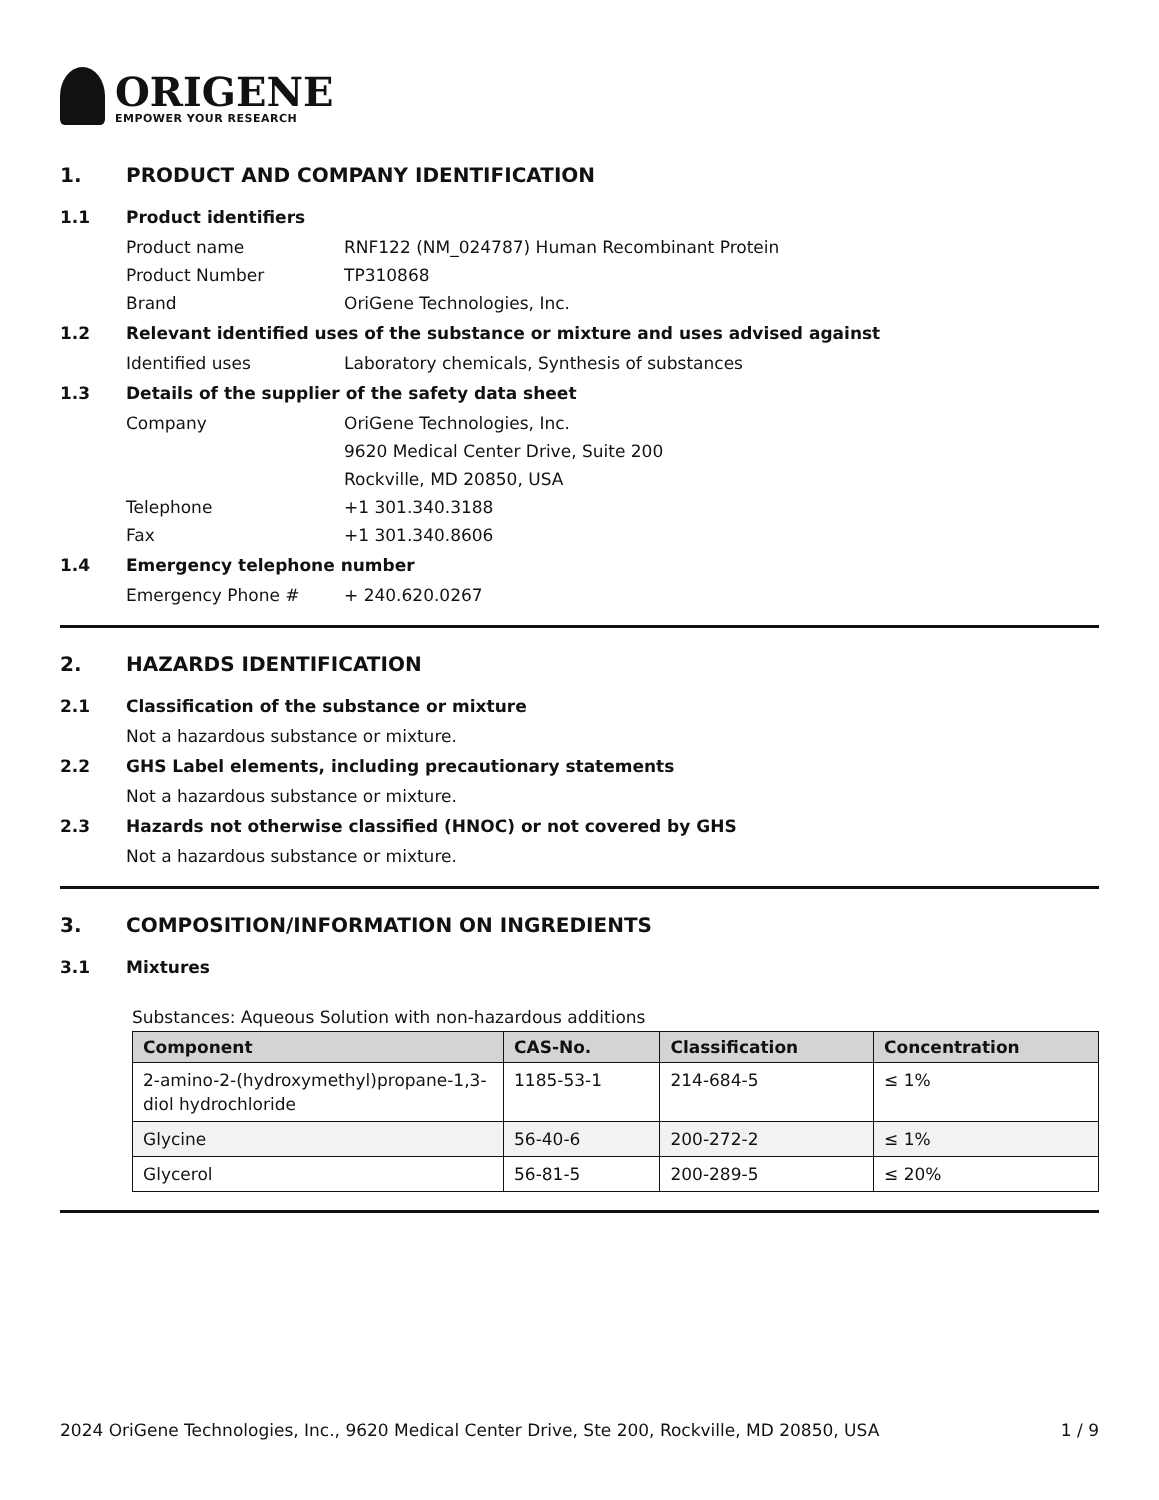ORIGENE
EMPOWER YOUR RESEARCH
1. PRODUCT AND COMPANY IDENTIFICATION
1.1 Product identifiers
Product name RNF122 (NM_024787) Human Recombinant Protein
Product Number TP310868
Brand OriGene Technologies, Inc.
1.2 Relevant identified uses of the substance or mixture and uses advised against
Identified uses Laboratory chemicals, Synthesis of substances
1.3 Details of the supplier of the safety data sheet
Company OriGene Technologies, Inc.
9620 Medical Center Drive, Suite 200
Rockville, MD 20850, USA
Telephone +1 301.340.3188
Fax +1 301.340.8606
1.4 Emergency telephone number
Emergency Phone # + 240.620.0267
2. HAZARDS IDENTIFICATION
2.1 Classification of the substance or mixture
Not a hazardous substance or mixture.
2.2 GHS Label elements, including precautionary statements
Not a hazardous substance or mixture.
2.3 Hazards not otherwise classified (HNOC) or not covered by GHS
Not a hazardous substance or mixture.
3. COMPOSITION/INFORMATION ON INGREDIENTS
3.1 Mixtures
Substances: Aqueous Solution with non-hazardous additions
| Component | CAS-No. | Classification | Concentration |
| --- | --- | --- | --- |
| 2-amino-2-(hydroxymethyl)propane-1,3-diol hydrochloride | 1185-53-1 | 214-684-5 | ≤ 1% |
| Glycine | 56-40-6 | 200-272-2 | ≤ 1% |
| Glycerol | 56-81-5 | 200-289-5 | ≤ 20% |
2024 OriGene Technologies, Inc., 9620 Medical Center Drive, Ste 200, Rockville, MD 20850, USA 1 / 9